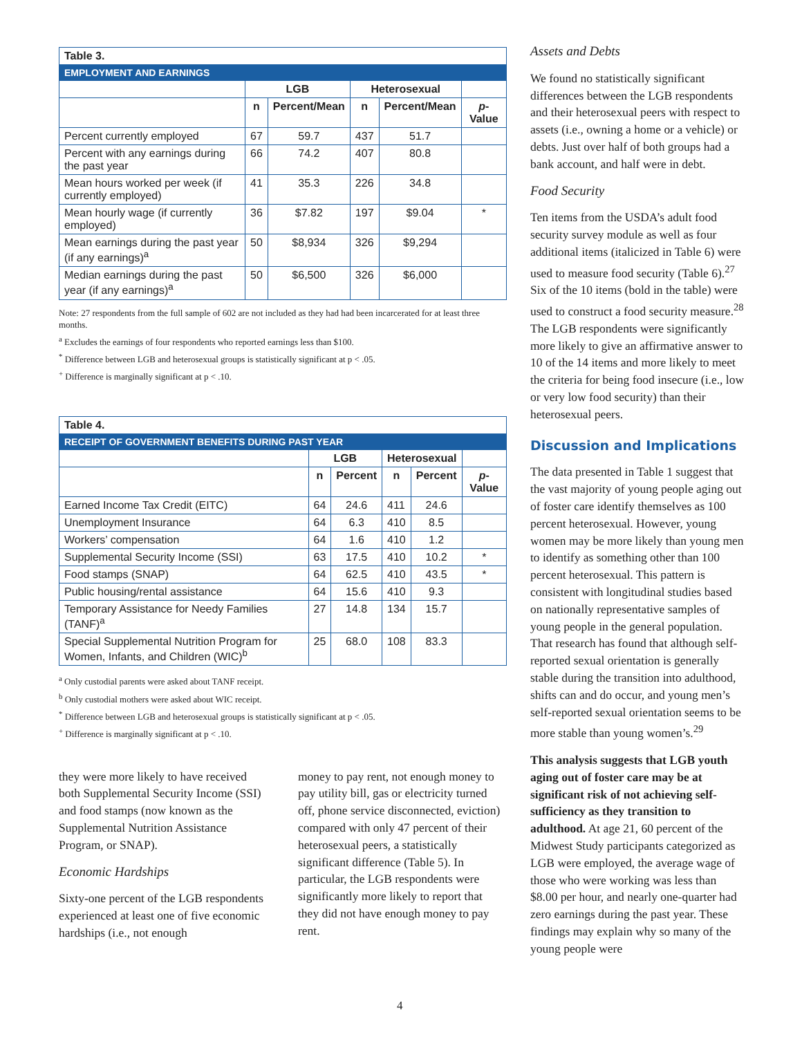| Table 3. | | | | | |
| --- | --- | --- | --- | --- | --- |
| EMPLOYMENT AND EARNINGS | | | | | |
| | LGB | | Heterosexual | | |
| | n | Percent/Mean | n | Percent/Mean | p -Value |
| Percent currently employed | 67 | 59.7 | 437 | 51.7 | |
| Percent with any earnings during the past year | 66 | 74.2 | 407 | 80.8 | |
| Mean hours worked per week (if currently employed) | 41 | 35.3 | 226 | 34.8 | |
| Mean hourly wage (if currently employed) | 36 | $7.82 | 197 | $9.04 | * |
| Mean earnings during the past year (if any earnings)<sup>a</sup> | 50 | $8,934 | 326 | $9,294 | |
| Median earnings during the past year (if any earnings)<sup>a</sup> | 50 | $6,500 | 326 | $6,000 | |
Note: 27 respondents from the full sample of 602 are not included as they had had been incarcerated for at least three months.
<sup>a</sup> Excludes the earnings of four respondents who reported earnings less than $100.
<sup>*</sup> Difference between LGB and heterosexual groups is statistically significant at p < .05.
<sup>+</sup> Difference is marginally significant at p < .10.
| Table 4. | | | | | |
| --- | --- | --- | --- | --- | --- |
| RECEIPT OF GOVERNMENT BENEFITS DURING PAST YEAR | | | | | |
| | LGB | | Heterosexual | | |
| | n | Percent | n | Percent | p -Value |
| Earned Income Tax Credit (EITC) | 64 | 24.6 | 411 | 24.6 | |
| Unemployment Insurance | 64 | 6.3 | 410 | 8.5 | |
| Workers’ compensation | 64 | 1.6 | 410 | 1.2 | |
| Supplemental Security Income (SSI) | 63 | 17.5 | 410 | 10.2 | * |
| Food stamps (SNAP) | 64 | 62.5 | 410 | 43.5 | * |
| Public housing/rental assistance | 64 | 15.6 | 410 | 9.3 | |
| Temporary Assistance for Needy Families (TANF)<sup>a</sup> | 27 | 14.8 | 134 | 15.7 | |
| Special Supplemental Nutrition Program for Women, Infants, and Children (WIC)<sup>b</sup> | 25 | 68.0 | 108 | 83.3 | |
<sup>a</sup> Only custodial parents were asked about TANF receipt.
<sup>b</sup> Only custodial mothers were asked about WIC receipt.
<sup>*</sup> Difference between LGB and heterosexual groups is statistically significant at p < .05.
<sup>+</sup> Difference is marginally significant at p < .10.
they were more likely to have received both Supplemental Security Income (SSI) and food stamps (now known as the Supplemental Nutrition Assistance Program, or SNAP).
Economic Hardships
Sixty-one percent of the LGB respondents experienced at least one of five economic hardships (i.e., not enough
money to pay rent, not enough money to pay utility bill, gas or electricity turned off, phone service disconnected, eviction) compared with only 47 percent of their heterosexual peers, a statistically significant difference (Table 5). In particular, the LGB respondents were significantly more likely to report that they did not have enough money to pay rent.
Assets and Debts
We found no statistically significant differences between the LGB respondents and their heterosexual peers with respect to assets (i.e., owning a home or a vehicle) or debts. Just over half of both groups had a bank account, and half were in debt.
Food Security
Ten items from the USDA’s adult food security survey module as well as four additional items (italicized in Table 6) were used to measure food security (Table 6).<sup>27</sup> Six of the 10 items (bold in the table) were used to construct a food security measure.<sup>28</sup> The LGB respondents were significantly more likely to give an affirmative answer to 10 of the 14 items and more likely to meet the criteria for being food insecure (i.e., low or very low food security) than their heterosexual peers.
Discussion and Implications
The data presented in Table 1 suggest that the vast majority of young people aging out of foster care identify themselves as 100 percent heterosexual. However, young women may be more likely than young men to identify as something other than 100 percent heterosexual. This pattern is consistent with longitudinal studies based on nationally representative samples of young people in the general population. That research has found that although self-reported sexual orientation is generally stable during the transition into adulthood, shifts can and do occur, and young men’s self-reported sexual orientation seems to be more stable than young women’s.<sup>29</sup>
This analysis suggests that LGB youth aging out of foster care may be at significant risk of not achieving self-sufficiency as they transition to adulthood. At age 21, 60 percent of the Midwest Study participants categorized as LGB were employed, the average wage of those who were working was less than $8.00 per hour, and nearly one-quarter had zero earnings during the past year. These findings may explain why so many of the young people were
4